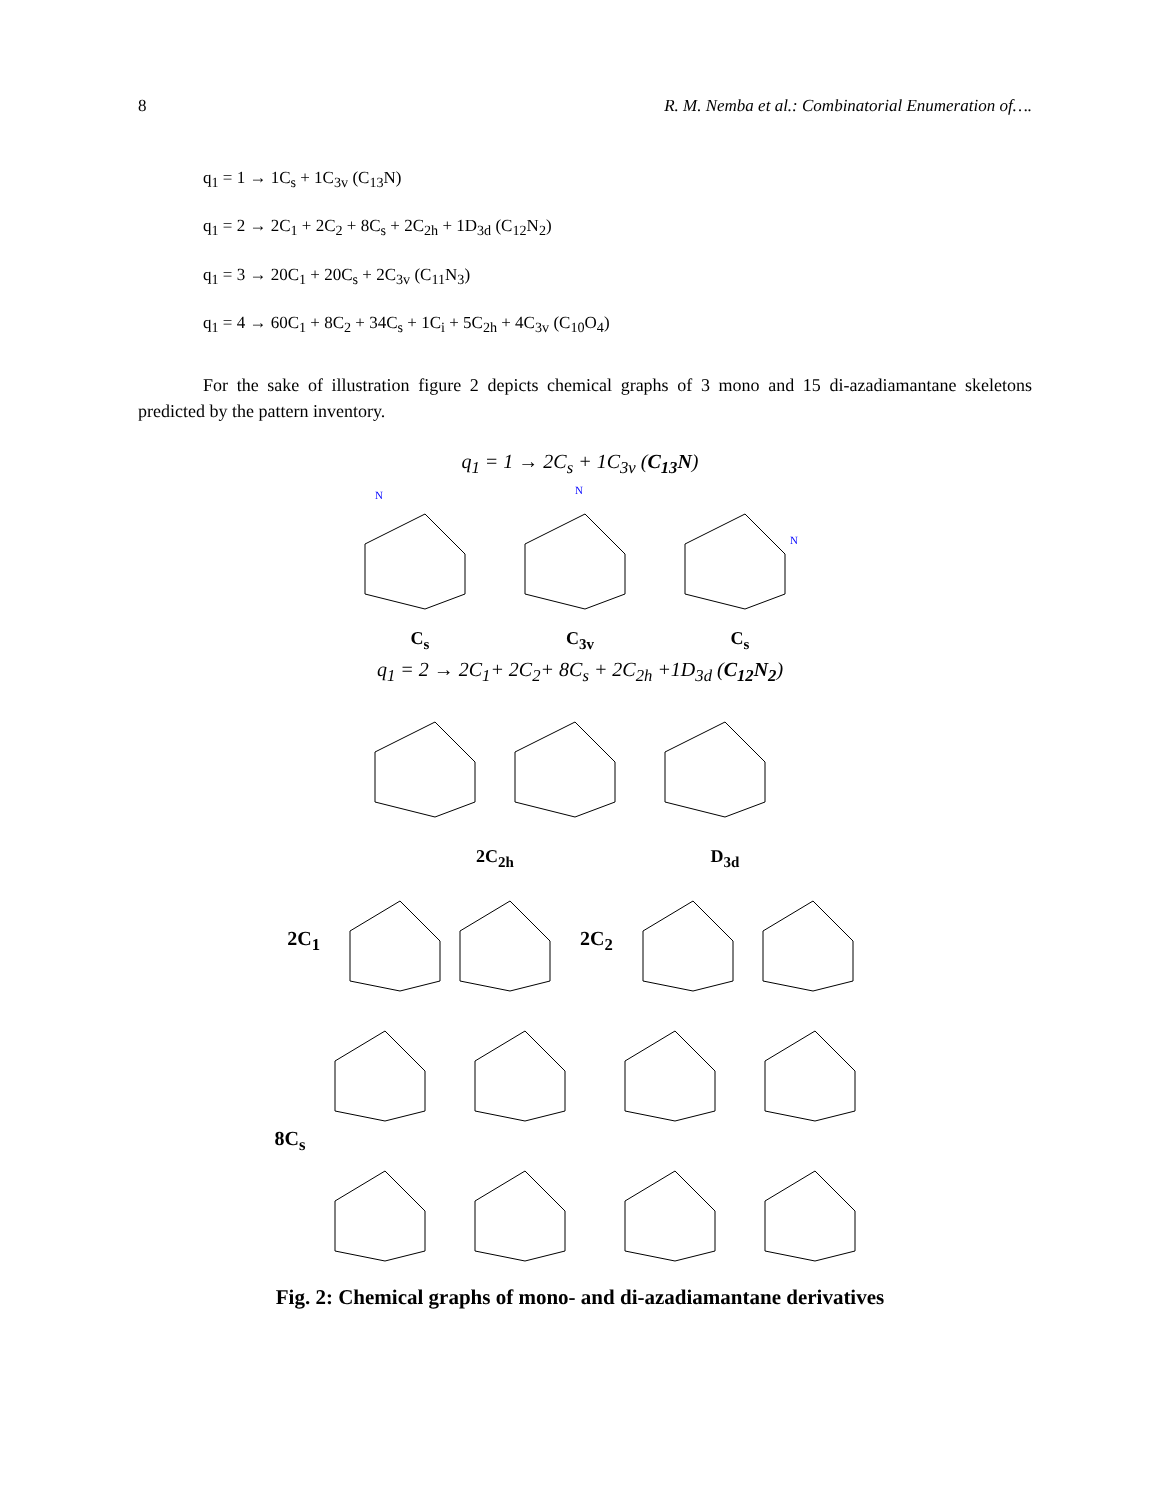8 R. M. Nemba et al.: Combinatorial Enumeration of….
q<sub>1</sub> = 1 → 1C<sub>s</sub> + 1C<sub>3v</sub> (C<sub>13</sub>N)
q<sub>1</sub> = 2 → 2C<sub>1</sub> + 2C<sub>2</sub> + 8C<sub>s</sub> + 2C<sub>2h</sub> + 1D<sub>3d</sub> (C<sub>12</sub>N<sub>2</sub>)
q<sub>1</sub> = 3 → 20C<sub>1</sub> + 20C<sub>s</sub> + 2C<sub>3v</sub> (C<sub>11</sub>N<sub>3</sub>)
q<sub>1</sub> = 4 → 60C<sub>1</sub> + 8C<sub>2</sub> + 34C<sub>s</sub> + 1C<sub>i</sub> + 5C<sub>2h</sub> + 4C<sub>3v</sub> (C<sub>10</sub>O<sub>4</sub>)
For the sake of illustration figure 2 depicts chemical graphs of 3 mono and 15 di-azadiamantane skeletons predicted by the pattern inventory.
q<sub>1</sub> = 1 → 2C<sub>s</sub> + 1C<sub>3v</sub> (C<sub>13</sub>N)
N
C<sub>s</sub>
N
C<sub>3v</sub>
N
C<sub>s</sub>
q<sub>1</sub> = 2 → 2C<sub>1</sub>+ 2C<sub>2</sub>+ 8C<sub>s</sub> + 2C<sub>2h</sub> +1D<sub>3d</sub> (C<sub>12</sub>N<sub>2</sub>)
2C<sub>2h</sub> D<sub>3d</sub>
2C<sub>1</sub> 2C<sub>2</sub>
8C<sub>s</sub>
Fig. 2: Chemical graphs of mono- and di-azadiamantane derivatives